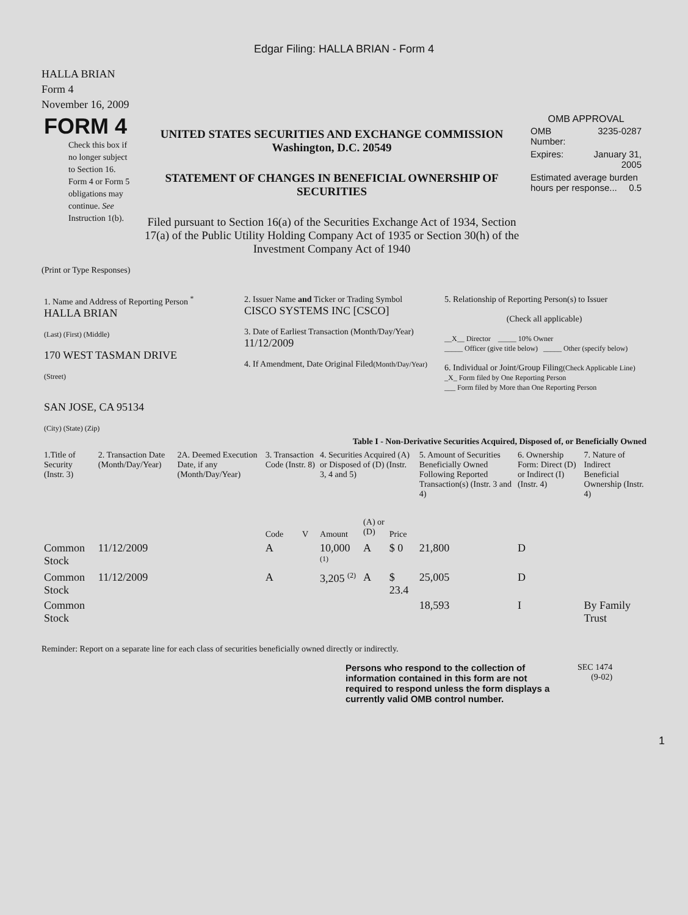Edgar Filing: HALLA BRIAN - Form 4
HALLA BRIAN
Form 4
November 16, 2009
| FORM 4 Check this box if no longer subject to Section 16. Form 4 or Form 5 obligations may continue. See Instruction 1(b). | UNITED STATES SECURITIES AND EXCHANGE COMMISSION Washington, D.C. 20549 STATEMENT OF CHANGES IN BENEFICIAL OWNERSHIP OF SECURITIES Filed pursuant to Section 16(a) of the Securities Exchange Act of 1934, Section 17(a) of the Public Utility Holding Company Act of 1935 or Section 30(h) of the Investment Company Act of 1940 | OMB APPROVAL / OMB Number: / 3235-0287 / / Expires: / January 31, 2005 / / Estimated average burden hours per response... 0.5 / / |
(Print or Type Responses)
| 1. Name and Address of Reporting Person <sup>*</sup> HALLA BRIAN (Last) (First) (Middle) 170 WEST TASMAN DRIVE (Street) SAN JOSE, CA 95134 (City) (State) (Zip) | 2. Issuer Name and Ticker or Trading Symbol CISCO SYSTEMS INC [CSCO] 3. Date of Earliest Transaction (Month/Day/Year) 11/12/2009 4. If Amendment, Date Original Filed (Month/Day/Year) | 5. Relationship of Reporting Person(s) to Issuer (Check all applicable) __X__ Director _____ 10% Owner _____ Officer (give title below) _____ Other (specify below) 6. Individual or Joint/Group Filing (Check Applicable Line) _X_ Form filed by One Reporting Person ___ Form filed by More than One Reporting Person |
Table I - Non-Derivative Securities Acquired, Disposed of, or Beneficially Owned
| 1.Title of Security (Instr. 3) | 2. Transaction Date (Month/Day/Year) | 2A. Deemed Execution Date, if any (Month/Day/Year) | 3. Transaction Code (Instr. 8) | | 4. Securities Acquired (A) or Disposed of (D) (Instr. 3, 4 and 5) | | | 5. Amount of Securities Beneficially Owned Following Reported Transaction(s) (Instr. 3 and 4) | 6. Ownership Form: Direct (D) or Indirect (I) (Instr. 4) | 7. Nature of Indirect Beneficial Ownership (Instr. 4) |
| --- | --- | --- | --- | --- | --- | --- | --- | --- | --- | --- |
| | | | Code | V | Amount | (A) or (D) | Price | | | |
| Common Stock | 11/12/2009 | | A | | 10,000 <sup>(1)</sup> | A | $ 0 | 21,800 | D | |
| Common Stock | 11/12/2009 | | A | | 3,205 <sup>(2)</sup> | A | $ 23.4 | 25,005 | D | |
| Common Stock | | | | | | | | 18,593 | I | By Family Trust |
Reminder: Report on a separate line for each class of securities beneficially owned directly or indirectly.
Persons who respond to the collection of information contained in this form are not required to respond unless the form displays a currently valid OMB control number.
SEC 1474
(9-02)
1